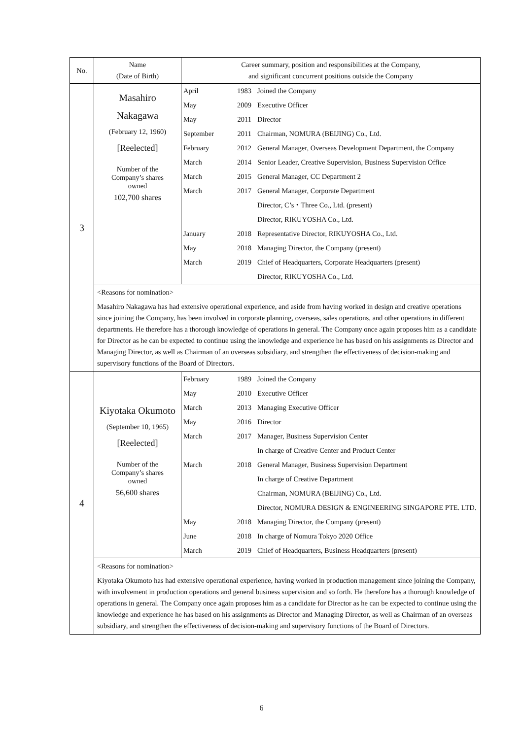| No. | Name (Date of Birth) | Career summary, position and responsibilities at the Company, and significant concurrent positions outside the Company |
| --- | --- | --- |
| 3 | Masahiro Nakagawa (February 12, 1960) [Reelected] Number of the Company’s shares owned 102,700 shares | / April / 1983 / Joined the Company / / May / 2009 / Executive Officer / / May / 2011 / Director / / September / 2011 / Chairman, NOMURA (BEIJING) Co., Ltd. / / February / 2012 / General Manager, Overseas Development Department, the Company / / March / 2014 / Senior Leader, Creative Supervision, Business Supervision Office / / March / 2015 / General Manager, CC Department 2 / / March / 2017 / General Manager, Corporate Department / / / / Director, C’s・Three Co., Ltd. (present) / / / / Director, RIKUYOSHA Co., Ltd. / / January / 2018 / Representative Director, RIKUYOSHA Co., Ltd. / / May / 2018 / Managing Director, the Company (present) / / March / 2019 / Chief of Headquarters, Corporate Headquarters (present) / / / / Director, RIKUYOSHA Co., Ltd. / |
| | <Reasons for nomination> Masahiro Nakagawa has had extensive operational experience, and aside from having worked in design and creative operations since joining the Company, has been involved in corporate planning, overseas, sales operations, and other operations in different departments. He therefore has a thorough knowledge of operations in general. The Company once again proposes him as a candidate for Director as he can be expected to continue using the knowledge and experience he has based on his assignments as Director and Managing Director, as well as Chairman of an overseas subsidiary, and strengthen the effectiveness of decision-making and supervisory functions of the Board of Directors. | |
| 4 | Kiyotaka Okumoto (September 10, 1965) [Reelected] Number of the Company’s shares owned 56,600 shares | / February / 1989 / Joined the Company / / May / 2010 / Executive Officer / / March / 2013 / Managing Executive Officer / / May / 2016 / Director / / March / 2017 / Manager, Business Supervision Center / / / / In charge of Creative Center and Product Center / / March / 2018 / General Manager, Business Supervision Department / / / / In charge of Creative Department / / / / Chairman, NOMURA (BEIJING) Co., Ltd. / / / / Director, NOMURA DESIGN & ENGINEERING SINGAPORE PTE. LTD. / / May / 2018 / Managing Director, the Company (present) / / June / 2018 / In charge of Nomura Tokyo 2020 Office / / March / 2019 / Chief of Headquarters, Business Headquarters (present) / |
| | <Reasons for nomination> Kiyotaka Okumoto has had extensive operational experience, having worked in production management since joining the Company, with involvement in production operations and general business supervision and so forth. He therefore has a thorough knowledge of operations in general. The Company once again proposes him as a candidate for Director as he can be expected to continue using the knowledge and experience he has based on his assignments as Director and Managing Director, as well as Chairman of an overseas subsidiary, and strengthen the effectiveness of decision-making and supervisory functions of the Board of Directors. | |
6